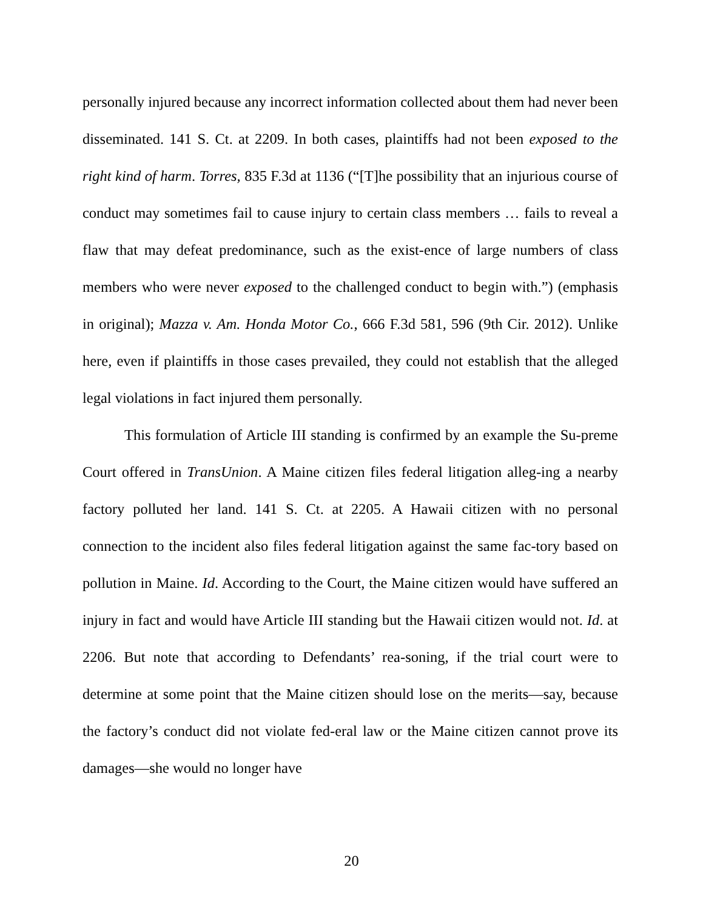personally injured because any incorrect information collected about them had never been disseminated. 141 S. Ct. at 2209. In both cases, plaintiffs had not been exposed to the right kind of harm. Torres, 835 F.3d at 1136 (“[T]he possibility that an injurious course of conduct may sometimes fail to cause injury to certain class members … fails to reveal a flaw that may defeat predominance, such as the exist-ence of large numbers of class members who were never exposed to the challenged conduct to begin with.”) (emphasis in original); Mazza v. Am. Honda Motor Co., 666 F.3d 581, 596 (9th Cir. 2012). Unlike here, even if plaintiffs in those cases prevailed, they could not establish that the alleged legal violations in fact injured them personally.
This formulation of Article III standing is confirmed by an example the Su-preme Court offered in TransUnion. A Maine citizen files federal litigation alleg-ing a nearby factory polluted her land. 141 S. Ct. at 2205. A Hawaii citizen with no personal connection to the incident also files federal litigation against the same fac-tory based on pollution in Maine. Id. According to the Court, the Maine citizen would have suffered an injury in fact and would have Article III standing but the Hawaii citizen would not. Id. at 2206. But note that according to Defendants’ rea-soning, if the trial court were to determine at some point that the Maine citizen should lose on the merits—say, because the factory’s conduct did not violate fed-eral law or the Maine citizen cannot prove its damages—she would no longer have
20